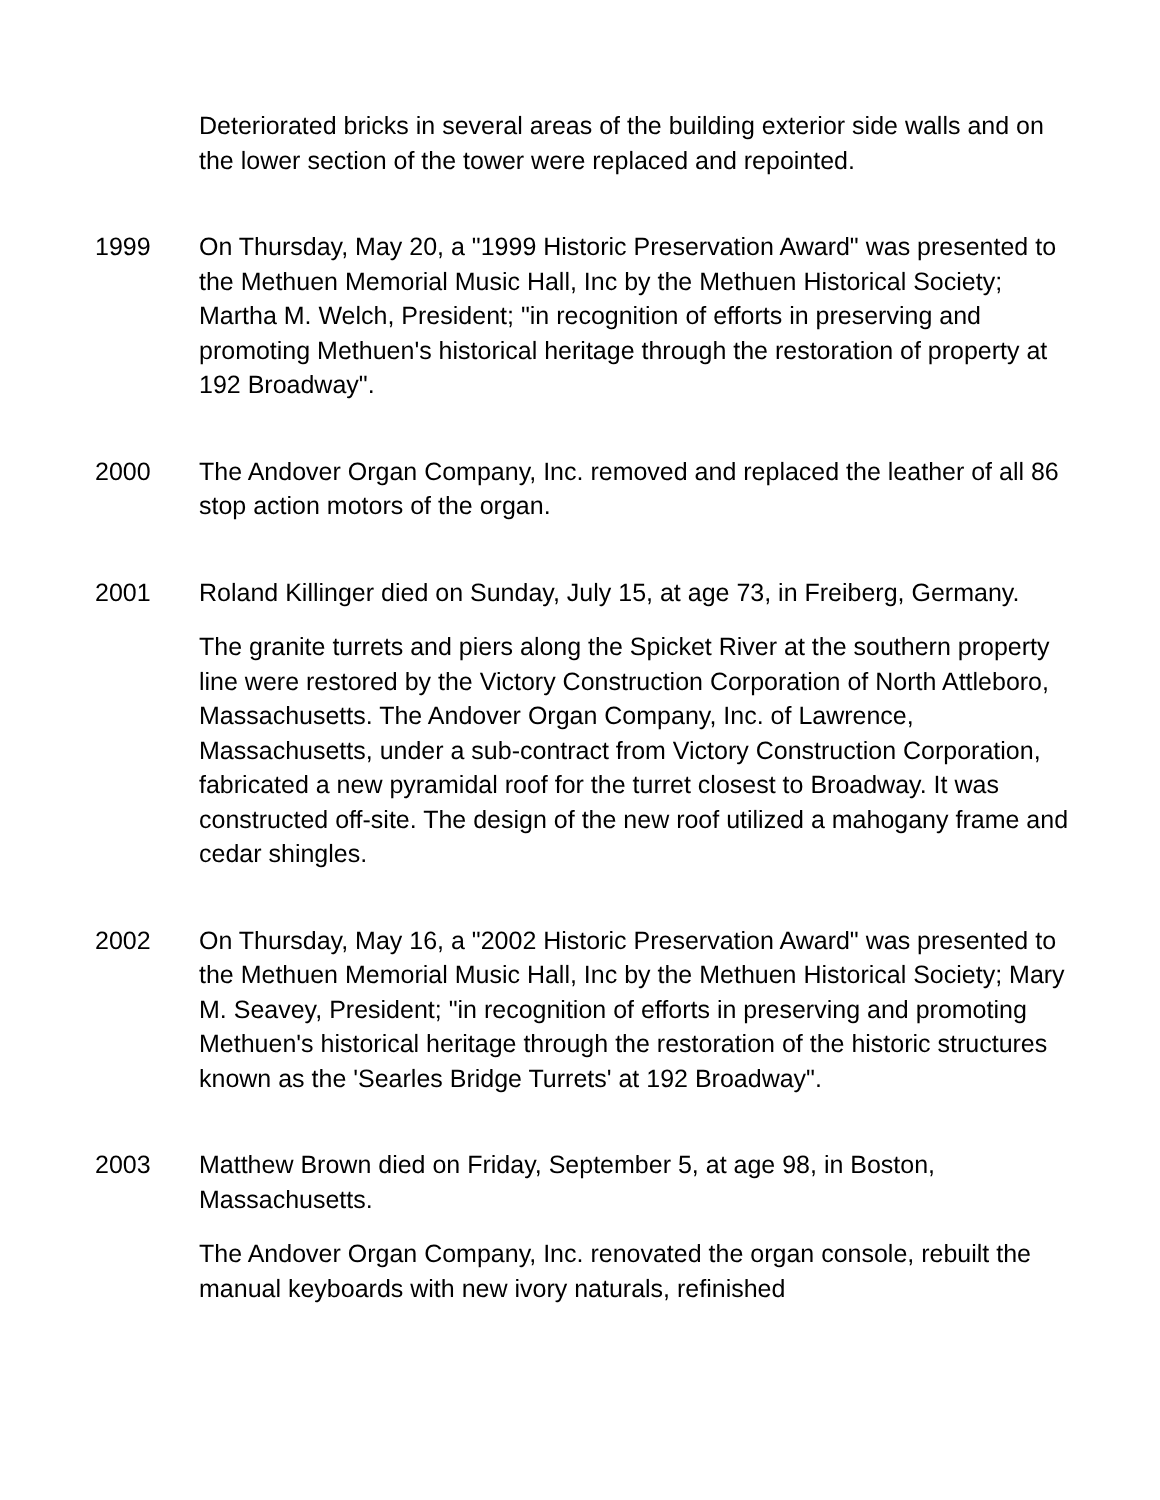Deteriorated bricks in several areas of the building exterior side walls and on the lower section of the tower were replaced and repointed.
1999 On Thursday, May 20, a "1999 Historic Preservation Award" was presented to the Methuen Memorial Music Hall, Inc by the Methuen Historical Society; Martha M. Welch, President; "in recognition of efforts in preserving and promoting Methuen's historical heritage through the restoration of property at 192 Broadway".
2000 The Andover Organ Company, Inc. removed and replaced the leather of all 86 stop action motors of the organ.
2001 Roland Killinger died on Sunday, July 15, at age 73, in Freiberg, Germany.
The granite turrets and piers along the Spicket River at the southern property line were restored by the Victory Construction Corporation of North Attleboro, Massachusetts. The Andover Organ Company, Inc. of Lawrence, Massachusetts, under a sub-contract from Victory Construction Corporation, fabricated a new pyramidal roof for the turret closest to Broadway. It was constructed off-site. The design of the new roof utilized a mahogany frame and cedar shingles.
2002 On Thursday, May 16, a "2002 Historic Preservation Award" was presented to the Methuen Memorial Music Hall, Inc by the Methuen Historical Society; Mary M. Seavey, President; "in recognition of efforts in preserving and promoting Methuen's historical heritage through the restoration of the historic structures known as the 'Searles Bridge Turrets' at 192 Broadway".
2003 Matthew Brown died on Friday, September 5, at age 98, in Boston, Massachusetts.
The Andover Organ Company, Inc. renovated the organ console, rebuilt the manual keyboards with new ivory naturals, refinished